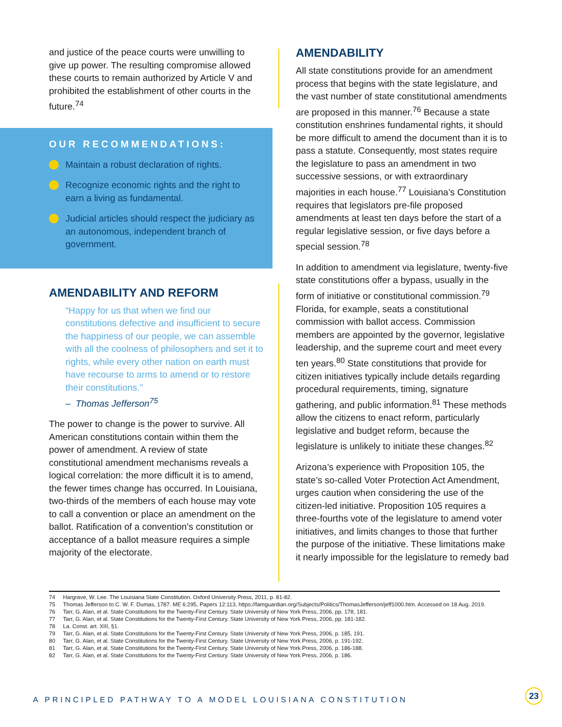and justice of the peace courts were unwilling to give up power. The resulting compromise allowed these courts to remain authorized by Article V and prohibited the establishment of other courts in the future.<sup>74</sup>
OUR RECOMMENDATIONS:
Maintain a robust declaration of rights.
Recognize economic rights and the right to earn a living as fundamental.
Judicial articles should respect the judiciary as an autonomous, independent branch of government.
AMENDABILITY AND REFORM
“Happy for us that when we find our constitutions defective and insufficient to secure the happiness of our people, we can assemble with all the coolness of philosophers and set it to rights, while every other nation on earth must have recourse to arms to amend or to restore their constitutions.”
– Thomas Jefferson<sup>75</sup>
The power to change is the power to survive. All American constitutions contain within them the power of amendment. A review of state constitutional amendment mechanisms reveals a logical correlation: the more difficult it is to amend, the fewer times change has occurred. In Louisiana, two-thirds of the members of each house may vote to call a convention or place an amendment on the ballot. Ratification of a convention’s constitution or acceptance of a ballot measure requires a simple majority of the electorate.
AMENDABILITY
All state constitutions provide for an amendment process that begins with the state legislature, and the vast number of state constitutional amendments are proposed in this manner.<sup>76</sup> Because a state constitution enshrines fundamental rights, it should be more difficult to amend the document than it is to pass a statute. Consequently, most states require the legislature to pass an amendment in two successive sessions, or with extraordinary majorities in each house.<sup>77</sup> Louisiana’s Constitution requires that legislators pre-file proposed amendments at least ten days before the start of a regular legislative session, or five days before a special session.<sup>78</sup>
In addition to amendment via legislature, twenty-five state constitutions offer a bypass, usually in the form of initiative or constitutional commission.<sup>79</sup> Florida, for example, seats a constitutional commission with ballot access. Commission members are appointed by the governor, legislative leadership, and the supreme court and meet every ten years.<sup>80</sup> State constitutions that provide for citizen initiatives typically include details regarding procedural requirements, timing, signature gathering, and public information.<sup>81</sup> These methods allow the citizens to enact reform, particularly legislative and budget reform, because the legislature is unlikely to initiate these changes.<sup>82</sup>
Arizona’s experience with Proposition 105, the state’s so-called Voter Protection Act Amendment, urges caution when considering the use of the citizen-led initiative. Proposition 105 requires a three-fourths vote of the legislature to amend voter initiatives, and limits changes to those that further the purpose of the initiative. These limitations make it nearly impossible for the legislature to remedy bad
74 Hargrave, W. Lee. The Louisiana State Constitution. Oxford University Press, 2011, p. 81-82.
75 Thomas Jefferson to C. W. F. Dumas, 1787. ME 6:295, Papers 12:113, https://famguardian.org/Subjects/Politics/ThomasJefferson/jeff1000.htm. Accessed on 18 Aug. 2019.
76 Tarr, G. Alan, et al. State Constitutions for the Twenty-First Century. State University of New York Press, 2006, pp. 178, 181.
77 Tarr, G. Alan, et al. State Constitutions for the Twenty-First Century. State University of New York Press, 2006, pp. 181-182.
78 La. Const. art. XIII, §1.
79 Tarr, G. Alan, et al. State Constitutions for the Twenty-First Century. State University of New York Press, 2006, p. 185, 191.
80 Tarr, G. Alan, et al. State Constitutions for the Twenty-First Century. State University of New York Press, 2006, p. 191-192.
81 Tarr, G. Alan, et al. State Constitutions for the Twenty-First Century. State University of New York Press, 2006, p. 186-188.
82 Tarr, G. Alan, et al. State Constitutions for the Twenty-First Century. State University of New York Press, 2006, p. 186.
A PRINCIPLED PATHWAY TO A MODEL LOUISIANA CONSTITUTION
23